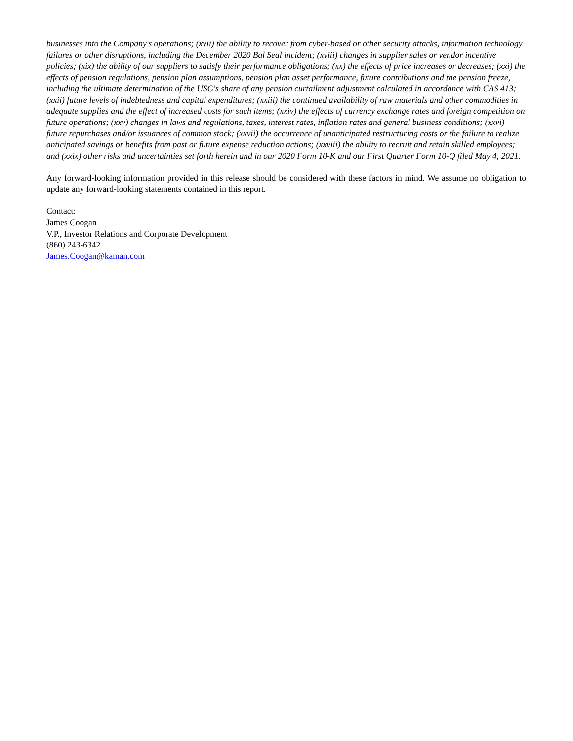businesses into the Company's operations; (xvii) the ability to recover from cyber-based or other security attacks, information technology failures or other disruptions, including the December 2020 Bal Seal incident; (xviii) changes in supplier sales or vendor incentive policies; (xix) the ability of our suppliers to satisfy their performance obligations; (xx) the effects of price increases or decreases; (xxi) the effects of pension regulations, pension plan assumptions, pension plan asset performance, future contributions and the pension freeze, including the ultimate determination of the USG's share of any pension curtailment adjustment calculated in accordance with CAS 413; (xxii) future levels of indebtedness and capital expenditures; (xxiii) the continued availability of raw materials and other commodities in adequate supplies and the effect of increased costs for such items; (xxiv) the effects of currency exchange rates and foreign competition on future operations; (xxv) changes in laws and regulations, taxes, interest rates, inflation rates and general business conditions; (xxvi) future repurchases and/or issuances of common stock; (xxvii) the occurrence of unanticipated restructuring costs or the failure to realize anticipated savings or benefits from past or future expense reduction actions; (xxviii) the ability to recruit and retain skilled employees; and (xxix) other risks and uncertainties set forth herein and in our 2020 Form 10-K and our First Quarter Form 10-Q filed May 4, 2021.
Any forward-looking information provided in this release should be considered with these factors in mind. We assume no obligation to update any forward-looking statements contained in this report.
Contact:
James Coogan
V.P., Investor Relations and Corporate Development
(860) 243-6342
James.Coogan@kaman.com